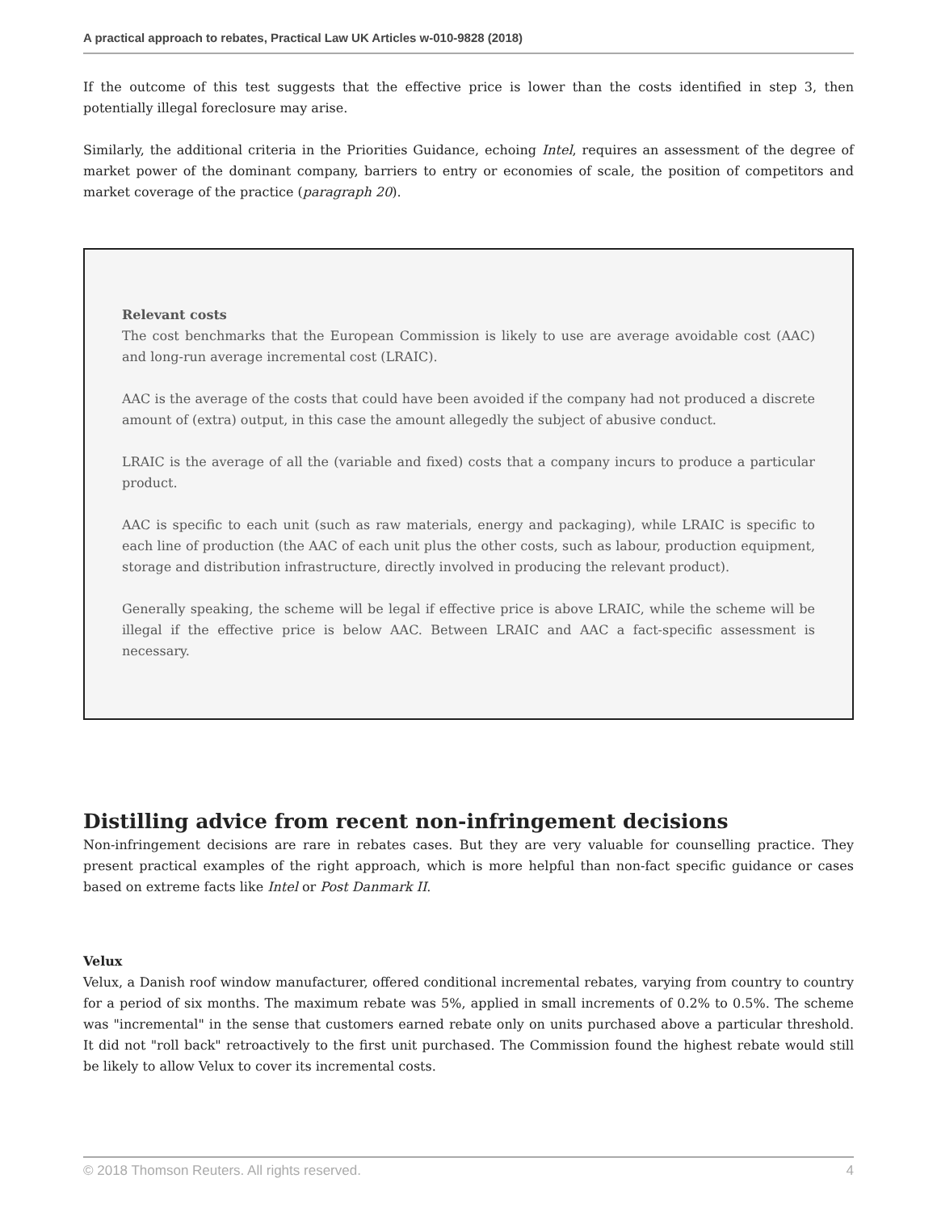A practical approach to rebates, Practical Law UK Articles w-010-9828 (2018)
If the outcome of this test suggests that the effective price is lower than the costs identified in step 3, then potentially illegal foreclosure may arise.
Similarly, the additional criteria in the Priorities Guidance, echoing Intel, requires an assessment of the degree of market power of the dominant company, barriers to entry or economies of scale, the position of competitors and market coverage of the practice (paragraph 20).
Relevant costs
The cost benchmarks that the European Commission is likely to use are average avoidable cost (AAC) and long-run average incremental cost (LRAIC).
AAC is the average of the costs that could have been avoided if the company had not produced a discrete amount of (extra) output, in this case the amount allegedly the subject of abusive conduct.
LRAIC is the average of all the (variable and fixed) costs that a company incurs to produce a particular product.
AAC is specific to each unit (such as raw materials, energy and packaging), while LRAIC is specific to each line of production (the AAC of each unit plus the other costs, such as labour, production equipment, storage and distribution infrastructure, directly involved in producing the relevant product).
Generally speaking, the scheme will be legal if effective price is above LRAIC, while the scheme will be illegal if the effective price is below AAC. Between LRAIC and AAC a fact-specific assessment is necessary.
Distilling advice from recent non-infringement decisions
Non-infringement decisions are rare in rebates cases. But they are very valuable for counselling practice. They present practical examples of the right approach, which is more helpful than non-fact specific guidance or cases based on extreme facts like Intel or Post Danmark II.
Velux
Velux, a Danish roof window manufacturer, offered conditional incremental rebates, varying from country to country for a period of six months. The maximum rebate was 5%, applied in small increments of 0.2% to 0.5%. The scheme was "incremental" in the sense that customers earned rebate only on units purchased above a particular threshold. It did not "roll back" retroactively to the first unit purchased. The Commission found the highest rebate would still be likely to allow Velux to cover its incremental costs.
© 2018 Thomson Reuters. All rights reserved. 4